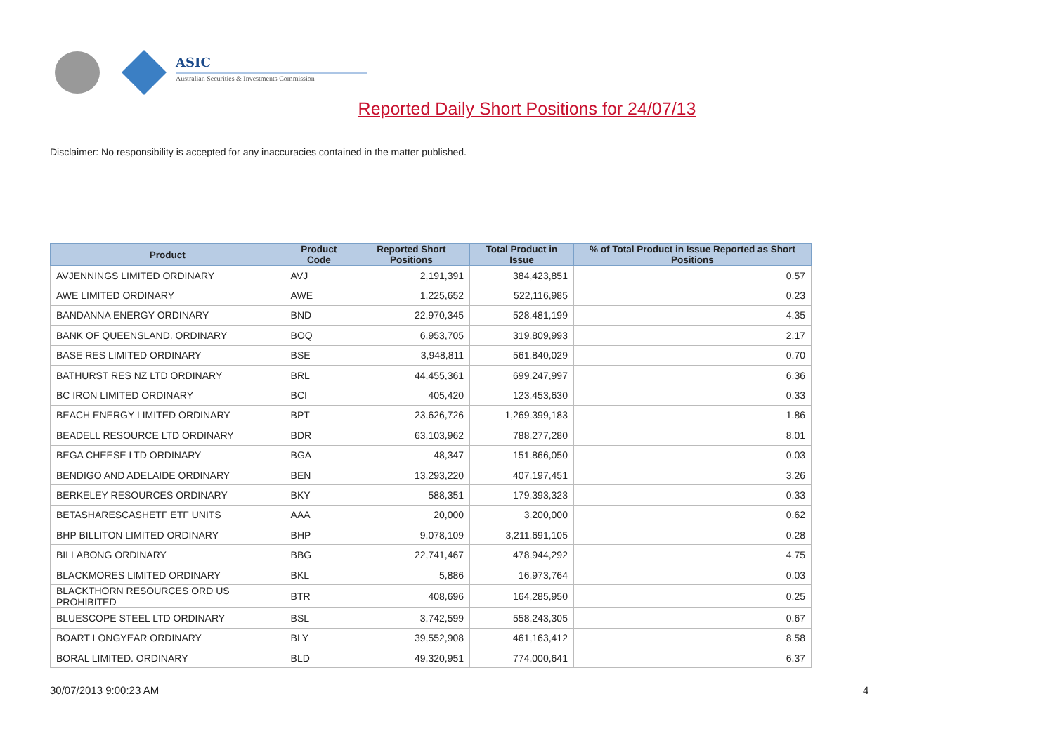ASIC
Australian Securities & Investments Commission
Reported Daily Short Positions for 24/07/13
Disclaimer: No responsibility is accepted for any inaccuracies contained in the matter published.
| Product | Product Code | Reported Short Positions | Total Product in Issue | % of Total Product in Issue Reported as Short Positions |
| --- | --- | --- | --- | --- |
| AVJENNINGS LIMITED ORDINARY | AVJ | 2,191,391 | 384,423,851 | 0.57 |
| AWE LIMITED ORDINARY | AWE | 1,225,652 | 522,116,985 | 0.23 |
| BANDANNA ENERGY ORDINARY | BND | 22,970,345 | 528,481,199 | 4.35 |
| BANK OF QUEENSLAND. ORDINARY | BOQ | 6,953,705 | 319,809,993 | 2.17 |
| BASE RES LIMITED ORDINARY | BSE | 3,948,811 | 561,840,029 | 0.70 |
| BATHURST RES NZ LTD ORDINARY | BRL | 44,455,361 | 699,247,997 | 6.36 |
| BC IRON LIMITED ORDINARY | BCI | 405,420 | 123,453,630 | 0.33 |
| BEACH ENERGY LIMITED ORDINARY | BPT | 23,626,726 | 1,269,399,183 | 1.86 |
| BEADELL RESOURCE LTD ORDINARY | BDR | 63,103,962 | 788,277,280 | 8.01 |
| BEGA CHEESE LTD ORDINARY | BGA | 48,347 | 151,866,050 | 0.03 |
| BENDIGO AND ADELAIDE ORDINARY | BEN | 13,293,220 | 407,197,451 | 3.26 |
| BERKELEY RESOURCES ORDINARY | BKY | 588,351 | 179,393,323 | 0.33 |
| BETASHARESCASHETF ETF UNITS | AAA | 20,000 | 3,200,000 | 0.62 |
| BHP BILLITON LIMITED ORDINARY | BHP | 9,078,109 | 3,211,691,105 | 0.28 |
| BILLABONG ORDINARY | BBG | 22,741,467 | 478,944,292 | 4.75 |
| BLACKMORES LIMITED ORDINARY | BKL | 5,886 | 16,973,764 | 0.03 |
| BLACKTHORN RESOURCES ORD US PROHIBITED | BTR | 408,696 | 164,285,950 | 0.25 |
| BLUESCOPE STEEL LTD ORDINARY | BSL | 3,742,599 | 558,243,305 | 0.67 |
| BOART LONGYEAR ORDINARY | BLY | 39,552,908 | 461,163,412 | 8.58 |
| BORAL LIMITED. ORDINARY | BLD | 49,320,951 | 774,000,641 | 6.37 |
30/07/2013 9:00:23 AM 4